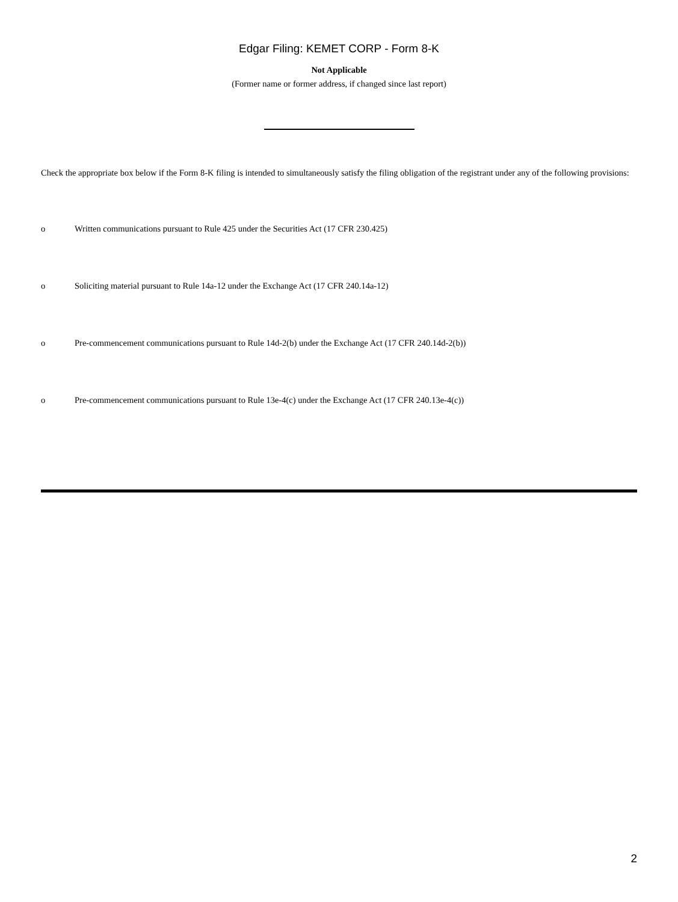Edgar Filing: KEMET CORP - Form 8-K
Not Applicable
(Former name or former address, if changed since last report)
Check the appropriate box below if the Form 8-K filing is intended to simultaneously satisfy the filing obligation of the registrant under any of the following provisions:
o Written communications pursuant to Rule 425 under the Securities Act (17 CFR 230.425)
o Soliciting material pursuant to Rule 14a-12 under the Exchange Act (17 CFR 240.14a-12)
o Pre-commencement communications pursuant to Rule 14d-2(b) under the Exchange Act (17 CFR 240.14d-2(b))
o Pre-commencement communications pursuant to Rule 13e-4(c) under the Exchange Act (17 CFR 240.13e-4(c))
2